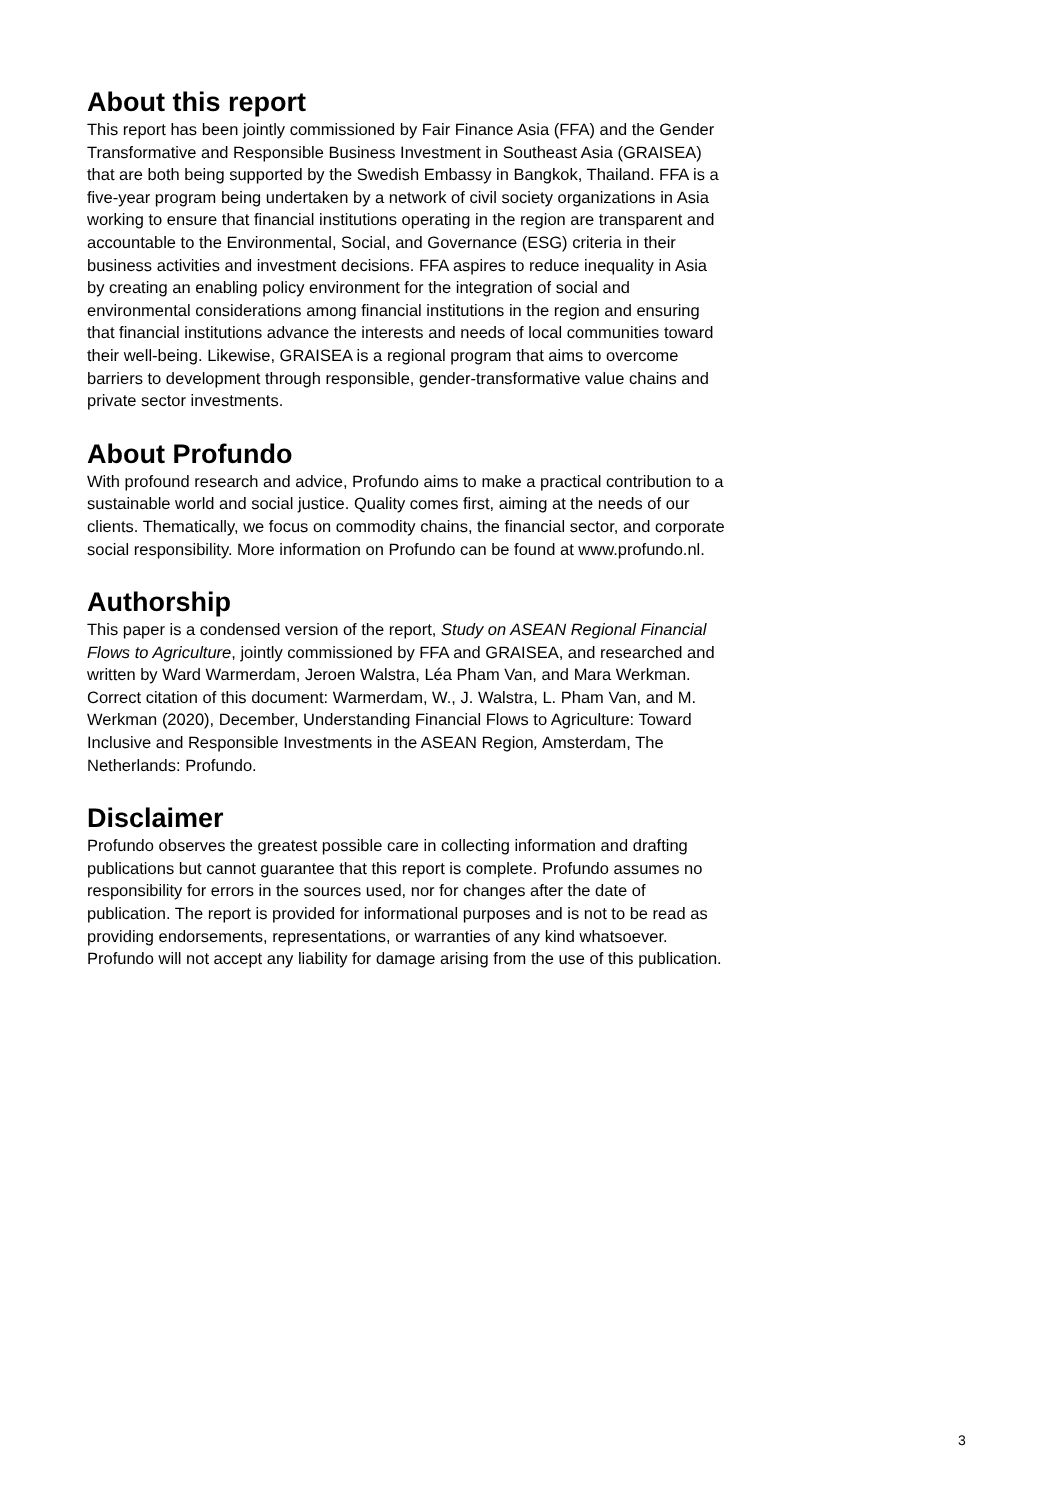About this report
This report has been jointly commissioned by Fair Finance Asia (FFA) and the Gender Transformative and Responsible Business Investment in Southeast Asia (GRAISEA) that are both being supported by the Swedish Embassy in Bangkok, Thailand. FFA is a five-year program being undertaken by a network of civil society organizations in Asia working to ensure that financial institutions operating in the region are transparent and accountable to the Environmental, Social, and Governance (ESG) criteria in their business activities and investment decisions. FFA aspires to reduce inequality in Asia by creating an enabling policy environment for the integration of social and environmental considerations among financial institutions in the region and ensuring that financial institutions advance the interests and needs of local communities toward their well-being. Likewise, GRAISEA is a regional program that aims to overcome barriers to development through responsible, gender-transformative value chains and private sector investments.
About Profundo
With profound research and advice, Profundo aims to make a practical contribution to a sustainable world and social justice. Quality comes first, aiming at the needs of our clients. Thematically, we focus on commodity chains, the financial sector, and corporate social responsibility. More information on Profundo can be found at www.profundo.nl.
Authorship
This paper is a condensed version of the report, Study on ASEAN Regional Financial Flows to Agriculture, jointly commissioned by FFA and GRAISEA, and researched and written by Ward Warmerdam, Jeroen Walstra, Léa Pham Van, and Mara Werkman. Correct citation of this document: Warmerdam, W., J. Walstra, L. Pham Van, and M. Werkman (2020), December, Understanding Financial Flows to Agriculture: Toward Inclusive and Responsible Investments in the ASEAN Region, Amsterdam, The Netherlands: Profundo.
Disclaimer
Profundo observes the greatest possible care in collecting information and drafting publications but cannot guarantee that this report is complete. Profundo assumes no responsibility for errors in the sources used, nor for changes after the date of publication. The report is provided for informational purposes and is not to be read as providing endorsements, representations, or warranties of any kind whatsoever. Profundo will not accept any liability for damage arising from the use of this publication.
3